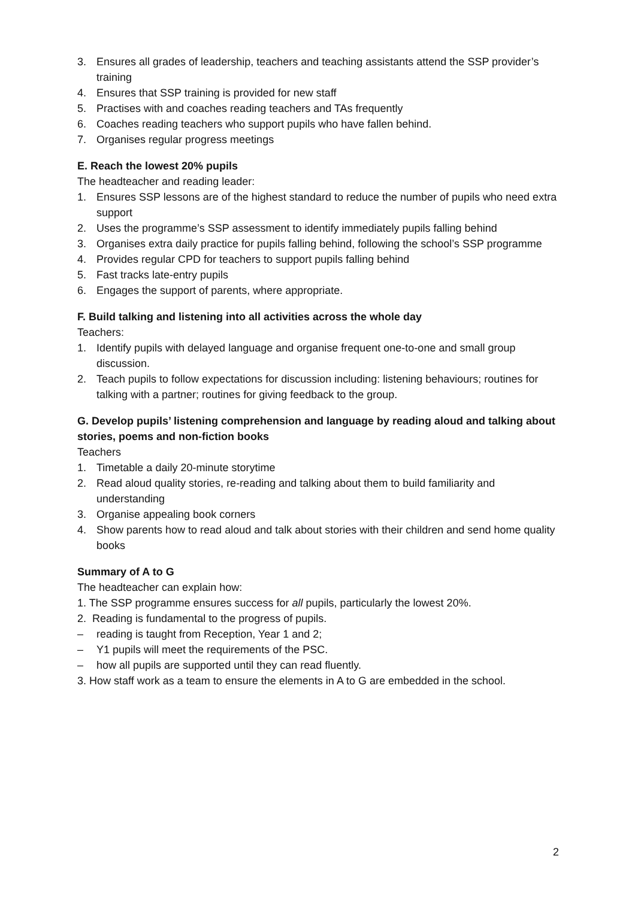3. Ensures all grades of leadership, teachers and teaching assistants attend the SSP provider’s training
4. Ensures that SSP training is provided for new staff
5. Practises with and coaches reading teachers and TAs frequently
6. Coaches reading teachers who support pupils who have fallen behind.
7. Organises regular progress meetings
E. Reach the lowest 20% pupils
The headteacher and reading leader:
1. Ensures SSP lessons are of the highest standard to reduce the number of pupils who need extra support
2. Uses the programme’s SSP assessment to identify immediately pupils falling behind
3. Organises extra daily practice for pupils falling behind, following the school’s SSP programme
4. Provides regular CPD for teachers to support pupils falling behind
5. Fast tracks late-entry pupils
6. Engages the support of parents, where appropriate.
F. Build talking and listening into all activities across the whole day
Teachers:
1. Identify pupils with delayed language and organise frequent one-to-one and small group discussion.
2. Teach pupils to follow expectations for discussion including: listening behaviours; routines for talking with a partner; routines for giving feedback to the group.
G. Develop pupils’ listening comprehension and language by reading aloud and talking about stories, poems and non-fiction books
Teachers
1. Timetable a daily 20-minute storytime
2. Read aloud quality stories, re-reading and talking about them to build familiarity and understanding
3. Organise appealing book corners
4. Show parents how to read aloud and talk about stories with their children and send home quality books
Summary of A to G
The headteacher can explain how:
1. The SSP programme ensures success for all pupils, particularly the lowest 20%.
2. Reading is fundamental to the progress of pupils.
– reading is taught from Reception, Year 1 and 2;
– Y1 pupils will meet the requirements of the PSC.
– how all pupils are supported until they can read fluently.
3. How staff work as a team to ensure the elements in A to G are embedded in the school.
2